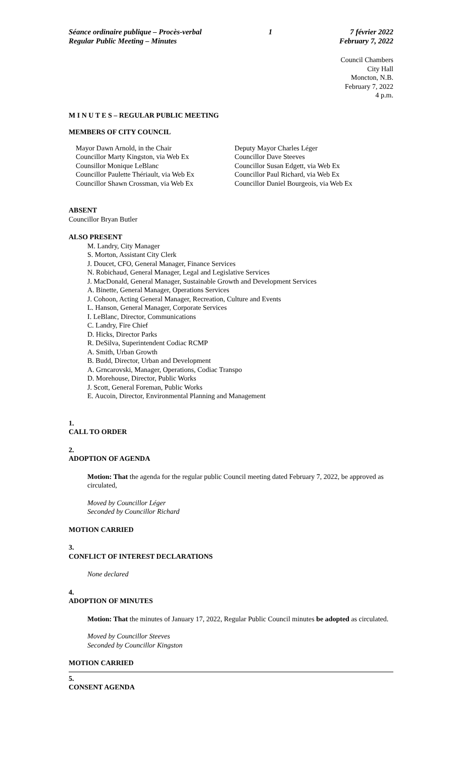Séance ordinaire publique – Procès-verbal
Regular Public Meeting – Minutes
1 7 février 2022
February 7, 2022
Council Chambers
City Hall
Moncton, N.B.
February 7, 2022
4 p.m.
M I N U T E S – REGULAR PUBLIC MEETING
MEMBERS OF CITY COUNCIL
Mayor Dawn Arnold, in the Chair
Councillor Marty Kingston, via Web Ex
Counsillor Monique LeBlanc
Councillor Paulette Thériault, via Web Ex
Councillor Shawn Crossman, via Web Ex
Deputy Mayor Charles Léger
Councillor Dave Steeves
Councillor Susan Edgett, via Web Ex
Councillor Paul Richard, via Web Ex
Councillor Daniel Bourgeois, via Web Ex
ABSENT
Councillor Bryan Butler
ALSO PRESENT
M. Landry, City Manager
S. Morton, Assistant City Clerk
J. Doucet, CFO, General Manager, Finance Services
N. Robichaud, General Manager, Legal and Legislative Services
J. MacDonald, General Manager, Sustainable Growth and Development Services
A. Binette, General Manager, Operations Services
J. Cohoon, Acting General Manager, Recreation, Culture and Events
L. Hanson, General Manager, Corporate Services
I. LeBlanc, Director, Communications
C. Landry, Fire Chief
D. Hicks, Director Parks
R. DeSilva, Superintendent Codiac RCMP
A. Smith, Urban Growth
B. Budd, Director, Urban and Development
A. Grncarovski, Manager, Operations, Codiac Transpo
D. Morehouse, Director, Public Works
J. Scott, General Foreman, Public Works
E. Aucoin, Director, Environmental Planning and Management
1.
CALL TO ORDER
2.
ADOPTION OF AGENDA
Motion: That the agenda for the regular public Council meeting dated February 7, 2022, be approved as circulated,
Moved by Councillor Léger
Seconded by Councillor Richard
MOTION CARRIED
3.
CONFLICT OF INTEREST DECLARATIONS
None declared
4.
ADOPTION OF MINUTES
Motion: That the minutes of January 17, 2022, Regular Public Council minutes be adopted as circulated.
Moved by Councillor Steeves
Seconded by Councillor Kingston
MOTION CARRIED
5.
CONSENT AGENDA